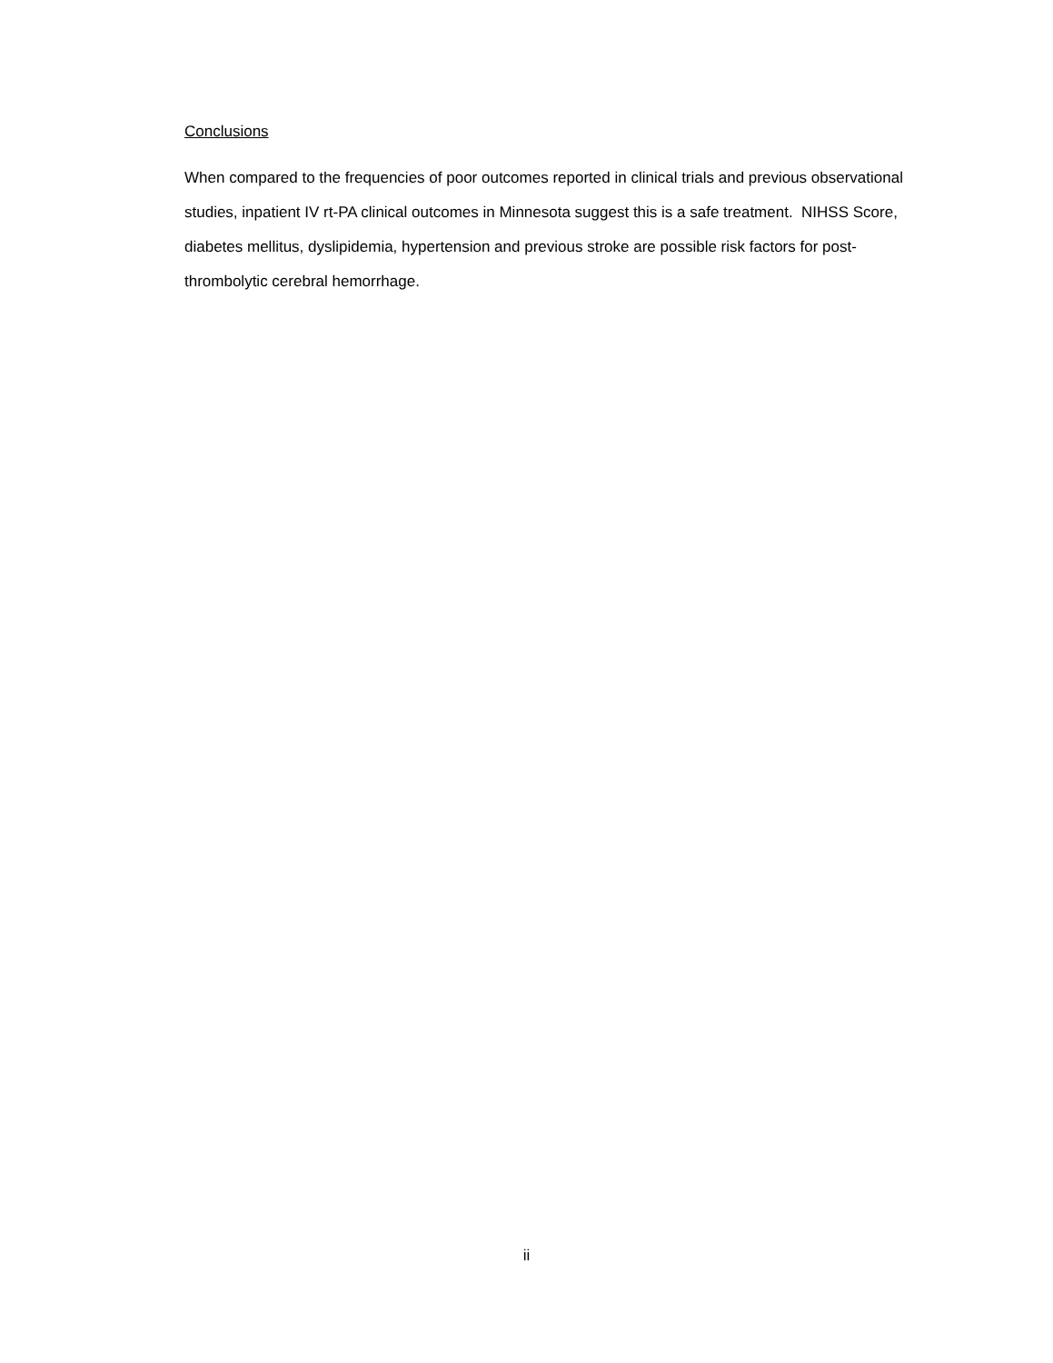Conclusions
When compared to the frequencies of poor outcomes reported in clinical trials and previous observational studies, inpatient IV rt-PA clinical outcomes in Minnesota suggest this is a safe treatment. NIHSS Score, diabetes mellitus, dyslipidemia, hypertension and previous stroke are possible risk factors for post-thrombolytic cerebral hemorrhage.
ii